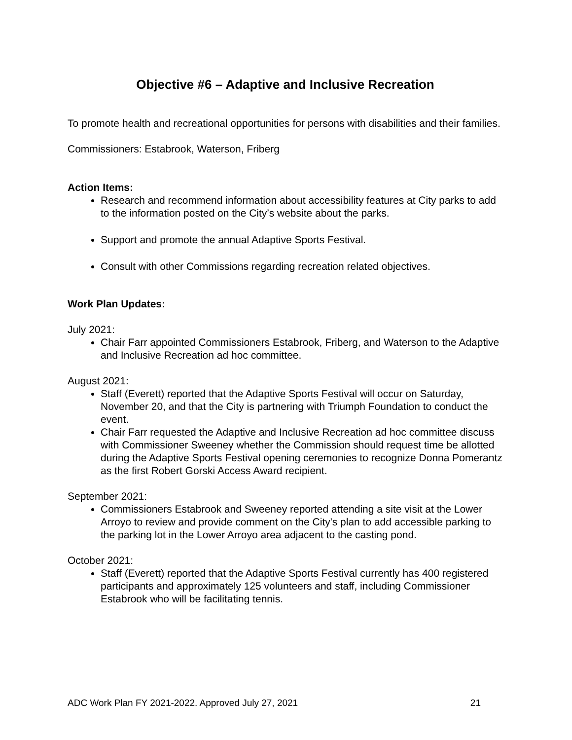Objective #6 – Adaptive and Inclusive Recreation
To promote health and recreational opportunities for persons with disabilities and their families.
Commissioners: Estabrook, Waterson, Friberg
Action Items:
Research and recommend information about accessibility features at City parks to add to the information posted on the City’s website about the parks.
Support and promote the annual Adaptive Sports Festival.
Consult with other Commissions regarding recreation related objectives.
Work Plan Updates:
July 2021:
Chair Farr appointed Commissioners Estabrook, Friberg, and Waterson to the Adaptive and Inclusive Recreation ad hoc committee.
August 2021:
Staff (Everett) reported that the Adaptive Sports Festival will occur on Saturday, November 20, and that the City is partnering with Triumph Foundation to conduct the event.
Chair Farr requested the Adaptive and Inclusive Recreation ad hoc committee discuss with Commissioner Sweeney whether the Commission should request time be allotted during the Adaptive Sports Festival opening ceremonies to recognize Donna Pomerantz as the first Robert Gorski Access Award recipient.
September 2021:
Commissioners Estabrook and Sweeney reported attending a site visit at the Lower Arroyo to review and provide comment on the City's plan to add accessible parking to the parking lot in the Lower Arroyo area adjacent to the casting pond.
October 2021:
Staff (Everett) reported that the Adaptive Sports Festival currently has 400 registered participants and approximately 125 volunteers and staff, including Commissioner Estabrook who will be facilitating tennis.
ADC Work Plan FY 2021-2022. Approved July 27, 2021 21